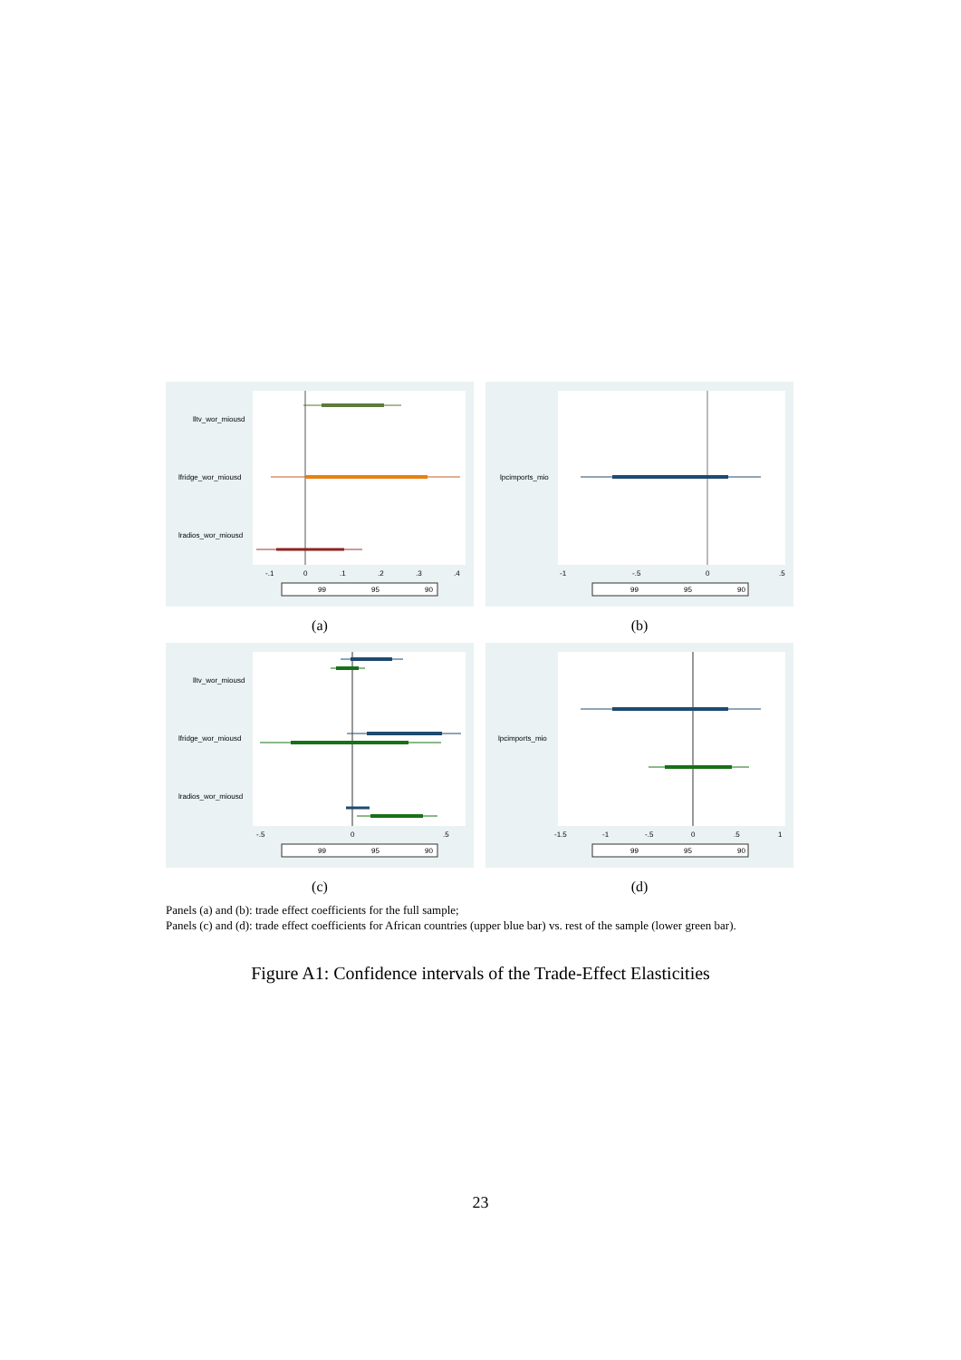lltv_wor_miousd
lfridge_wor_miousd
lradios_wor_miousd
-.1
0
.1
.2
.3
.4
99
95
90
(a)
lpcimports_mio
-1
-.5
0
.5
99
95
90
(b)
lltv_wor_miousd
lfridge_wor_miousd
lradios_wor_miousd
-.5
0
.5
99
95
90
(c)
lpcimports_mio
-1.5
-1
-.5
0
.5
1
99
95
90
(d)
Panels (a) and (b): trade effect coefficients for the full sample;
Panels (c) and (d): trade effect coefficients for African countries (upper blue bar) vs. rest of the sample (lower green bar).
Figure A1: Confidence intervals of the Trade-Effect Elasticities
23